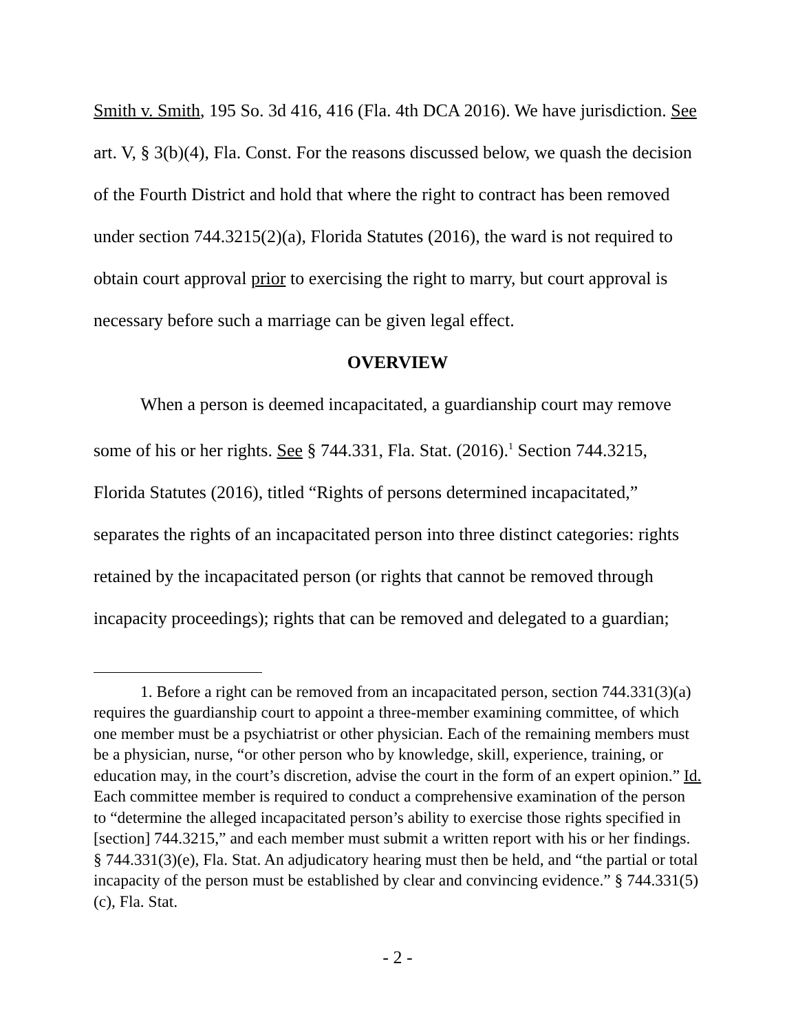Smith v. Smith, 195 So. 3d 416, 416 (Fla. 4th DCA 2016). We have jurisdiction. See art. V, § 3(b)(4), Fla. Const. For the reasons discussed below, we quash the decision of the Fourth District and hold that where the right to contract has been removed under section 744.3215(2)(a), Florida Statutes (2016), the ward is not required to obtain court approval prior to exercising the right to marry, but court approval is necessary before such a marriage can be given legal effect.
OVERVIEW
When a person is deemed incapacitated, a guardianship court may remove some of his or her rights. See § 744.331, Fla. Stat. (2016).<sup>1</sup> Section 744.3215, Florida Statutes (2016), titled “Rights of persons determined incapacitated,” separates the rights of an incapacitated person into three distinct categories: rights retained by the incapacitated person (or rights that cannot be removed through incapacity proceedings); rights that can be removed and delegated to a guardian;
1. Before a right can be removed from an incapacitated person, section 744.331(3)(a) requires the guardianship court to appoint a three-member examining committee, of which one member must be a psychiatrist or other physician. Each of the remaining members must be a physician, nurse, “or other person who by knowledge, skill, experience, training, or education may, in the court’s discretion, advise the court in the form of an expert opinion.” Id. Each committee member is required to conduct a comprehensive examination of the person to “determine the alleged incapacitated person’s ability to exercise those rights specified in [section] 744.3215,” and each member must submit a written report with his or her findings. § 744.331(3)(e), Fla. Stat. An adjudicatory hearing must then be held, and “the partial or total incapacity of the person must be established by clear and convincing evidence.” § 744.331(5)(c), Fla. Stat.
- 2 -